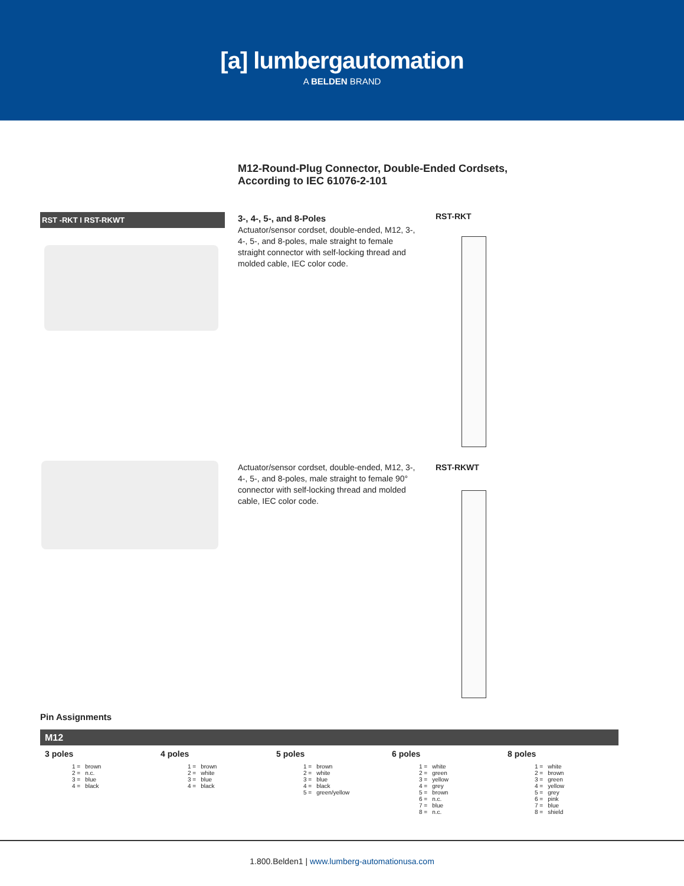[a] lumbergautomation
A BELDEN BRAND
M12-Round-Plug Connector, Double-Ended Cordsets,
According to IEC 61076-2-101
RST -RKT I RST-RKWT
3-, 4-, 5-, and 8-Poles
Actuator/sensor cordset, double-ended, M12, 3-, 4-, 5-, and 8-poles, male straight to female straight connector with self-locking thread and molded cable, IEC color code.
RST-RKT
Actuator/sensor cordset, double-ended, M12, 3-, 4-, 5-, and 8-poles, male straight to female 90° connector with self-locking thread and molded cable, IEC color code.
RST-RKWT
Pin Assignments
M12
3 poles
| 1 = | brown |
| 2 = | n.c. |
| 3 = | blue |
| 4 = | black |
4 poles
| 1 = | brown |
| 2 = | white |
| 3 = | blue |
| 4 = | black |
5 poles
| 1 = | brown |
| 2 = | white |
| 3 = | blue |
| 4 = | black |
| 5 = | green/yellow |
6 poles
| 1 = | white |
| 2 = | green |
| 3 = | yellow |
| 4 = | grey |
| 5 = | brown |
| 6 = | n.c. |
| 7 = | blue |
| 8 = | n.c. |
8 poles
| 1 = | white |
| 2 = | brown |
| 3 = | green |
| 4 = | yellow |
| 5 = | grey |
| 6 = | pink |
| 7 = | blue |
| 8 = | shield |
1.800.Belden1 | www.lumberg-automationusa.com